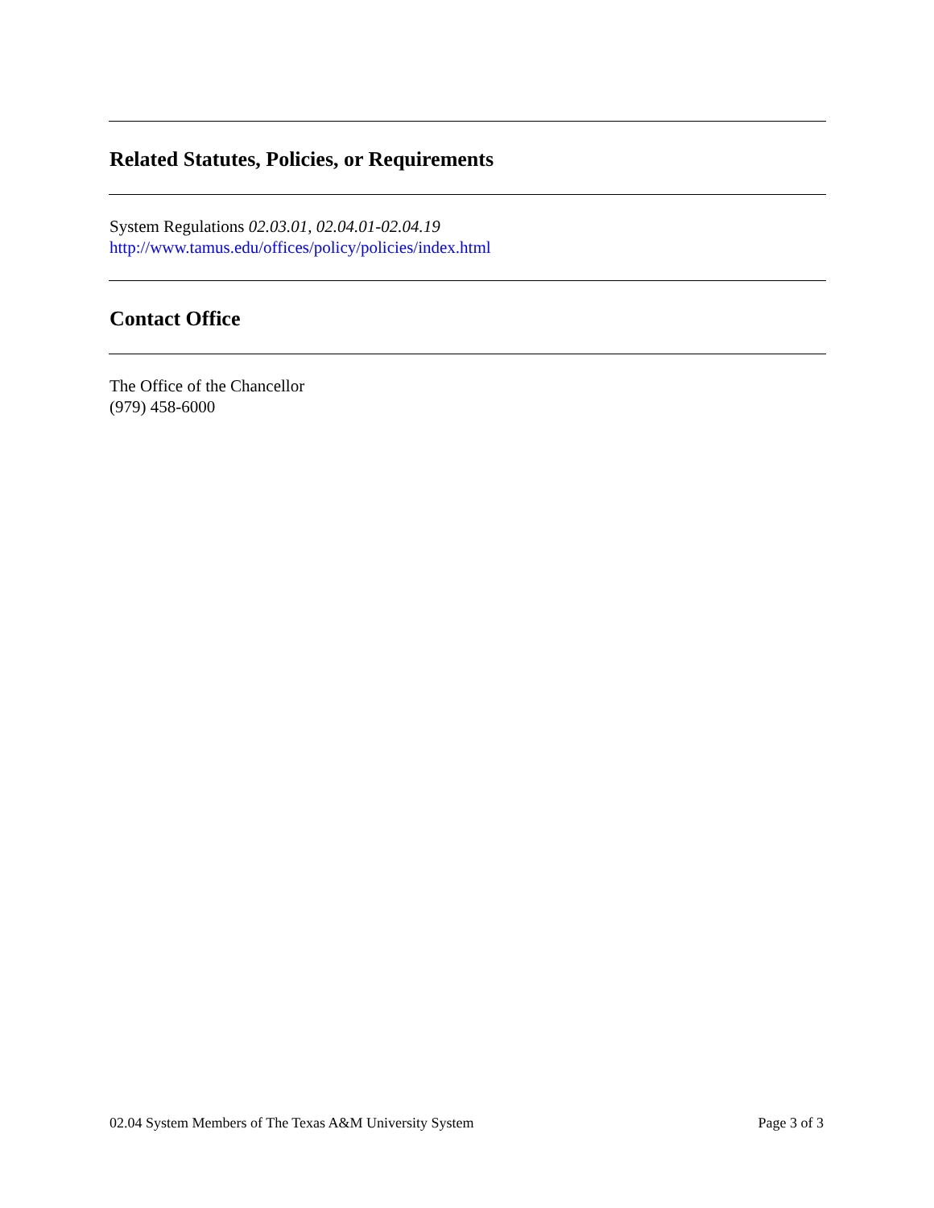Related Statutes, Policies, or Requirements
System Regulations 02.03.01, 02.04.01-02.04.19
http://www.tamus.edu/offices/policy/policies/index.html
Contact Office
The Office of the Chancellor
(979) 458-6000
02.04 System Members of The Texas A&M University System Page 3 of 3